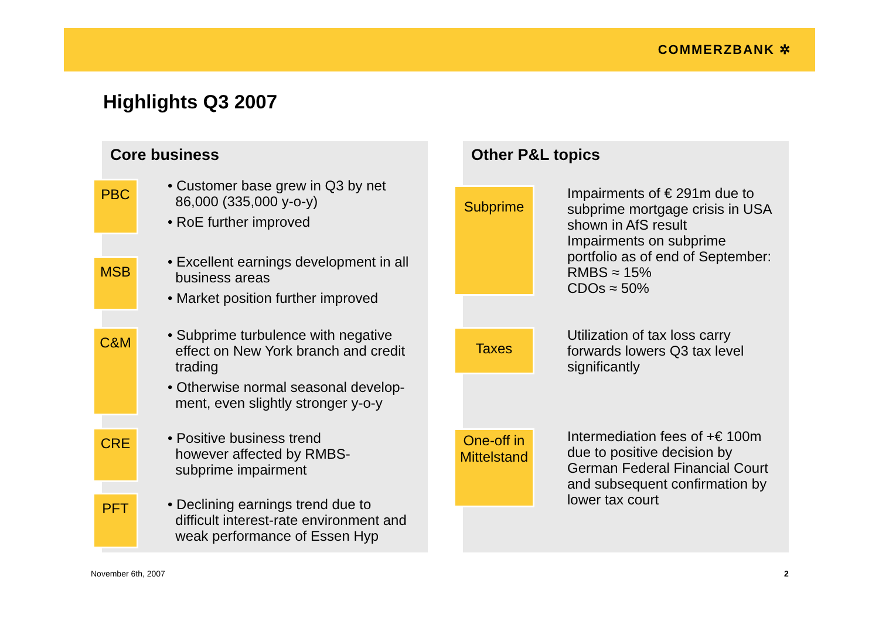COMMERZBANK ✲
Highlights Q3 2007
Core business
PBC
• Customer base grew in Q3 by net
86,000 (335,000 y-o-y)
• RoE further improved
MSB
• Excellent earnings development in all
business areas
• Market position further improved
C&M
• Subprime turbulence with negative
effect on New York branch and credit
trading
• Otherwise normal seasonal develop-
ment, even slightly stronger y-o-y
CRE
• Positive business trend
however affected by RMBS-
subprime impairment
PFT
• Declining earnings trend due to
difficult interest-rate environment and
weak performance of Essen Hyp
Other P&L topics
Subprime
Impairments of € 291m due to
subprime mortgage crisis in USA
shown in AfS result
Impairments on subprime
portfolio as of end of September:
RMBS ≈ 15%
CDOs ≈ 50%
Taxes
Utilization of tax loss carry
forwards lowers Q3 tax level
significantly
One-off in
Mittelstand
Intermediation fees of +€ 100m
due to positive decision by
German Federal Financial Court
and subsequent confirmation by
lower tax court
November 6th, 2007 2